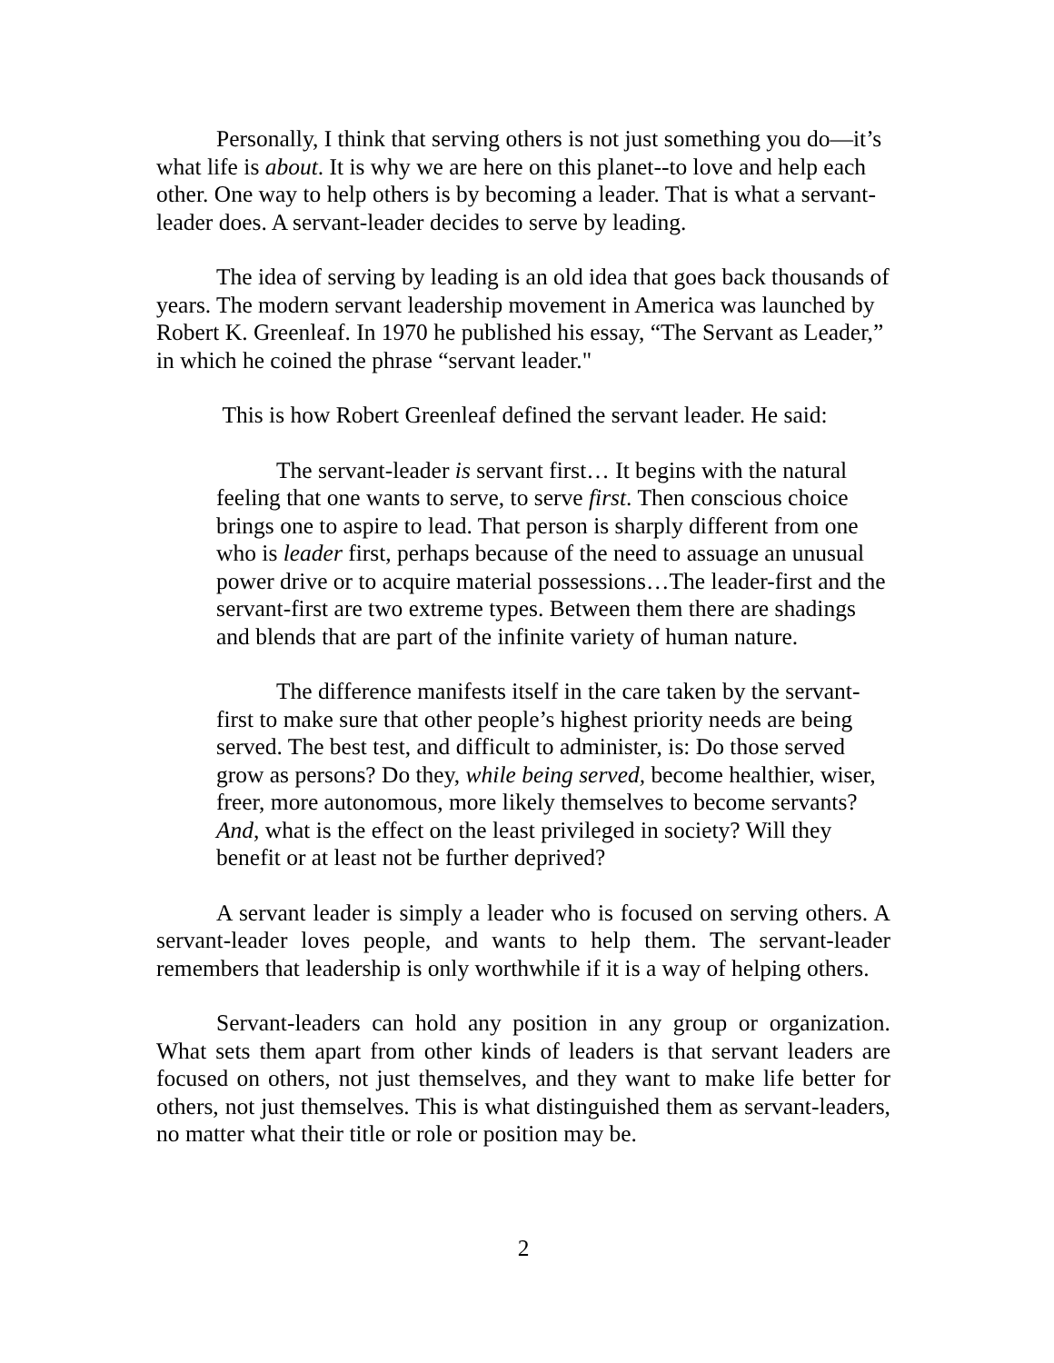Personally, I think that serving others is not just something you do—it’s what life is about. It is why we are here on this planet--to love and help each other. One way to help others is by becoming a leader. That is what a servant-leader does. A servant-leader decides to serve by leading.
The idea of serving by leading is an old idea that goes back thousands of years. The modern servant leadership movement in America was launched by Robert K. Greenleaf. In 1970 he published his essay, “The Servant as Leader,” in which he coined the phrase “servant leader."
This is how Robert Greenleaf defined the servant leader. He said:
The servant-leader is servant first… It begins with the natural feeling that one wants to serve, to serve first. Then conscious choice brings one to aspire to lead. That person is sharply different from one who is leader first, perhaps because of the need to assuage an unusual power drive or to acquire material possessions…The leader-first and the servant-first are two extreme types. Between them there are shadings and blends that are part of the infinite variety of human nature.
The difference manifests itself in the care taken by the servant-first to make sure that other people’s highest priority needs are being served. The best test, and difficult to administer, is: Do those served grow as persons? Do they, while being served, become healthier, wiser, freer, more autonomous, more likely themselves to become servants? And, what is the effect on the least privileged in society? Will they benefit or at least not be further deprived?
A servant leader is simply a leader who is focused on serving others. A servant-leader loves people, and wants to help them. The servant-leader remembers that leadership is only worthwhile if it is a way of helping others.
Servant-leaders can hold any position in any group or organization. What sets them apart from other kinds of leaders is that servant leaders are focused on others, not just themselves, and they want to make life better for others, not just themselves. This is what distinguished them as servant-leaders, no matter what their title or role or position may be.
2